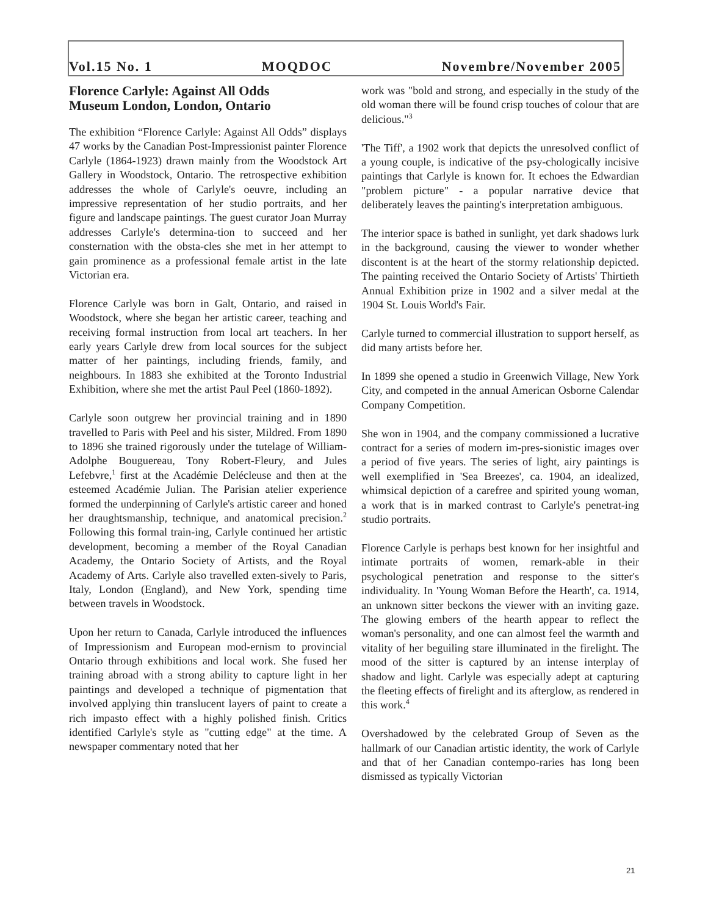Vol.15 No. 1 MOQDOC Novembre/November 2005
Florence Carlyle: Against All Odds
Museum London, London, Ontario
The exhibition “Florence Carlyle: Against All Odds” displays 47 works by the Canadian Post-Impressionist painter Florence Carlyle (1864-1923) drawn mainly from the Woodstock Art Gallery in Woodstock, Ontario. The retrospective exhibition addresses the whole of Carlyle's oeuvre, including an impressive representation of her studio portraits, and her figure and landscape paintings. The guest curator Joan Murray addresses Carlyle's determina-tion to succeed and her consternation with the obsta-cles she met in her attempt to gain prominence as a professional female artist in the late Victorian era.
Florence Carlyle was born in Galt, Ontario, and raised in Woodstock, where she began her artistic career, teaching and receiving formal instruction from local art teachers. In her early years Carlyle drew from local sources for the subject matter of her paintings, including friends, family, and neighbours. In 1883 she exhibited at the Toronto Industrial Exhibition, where she met the artist Paul Peel (1860-1892).
Carlyle soon outgrew her provincial training and in 1890 travelled to Paris with Peel and his sister, Mildred. From 1890 to 1896 she trained rigorously under the tutelage of William-Adolphe Bouguereau, Tony Robert-Fleury, and Jules Lefebvre,<sup>1</sup> first at the Académie Delécleuse and then at the esteemed Académie Julian. The Parisian atelier experience formed the underpinning of Carlyle's artistic career and honed her draughtsmanship, technique, and anatomical precision.<sup>2</sup> Following this formal train-ing, Carlyle continued her artistic development, becoming a member of the Royal Canadian Academy, the Ontario Society of Artists, and the Royal Academy of Arts. Carlyle also travelled exten-sively to Paris, Italy, London (England), and New York, spending time between travels in Woodstock.
Upon her return to Canada, Carlyle introduced the influences of Impressionism and European mod-ernism to provincial Ontario through exhibitions and local work. She fused her training abroad with a strong ability to capture light in her paintings and developed a technique of pigmentation that involved applying thin translucent layers of paint to create a rich impasto effect with a highly polished finish. Critics identified Carlyle's style as "cutting edge" at the time. A newspaper commentary noted that her
work was "bold and strong, and especially in the study of the old woman there will be found crisp touches of colour that are delicious."<sup>3</sup>
'The Tiff', a 1902 work that depicts the unresolved conflict of a young couple, is indicative of the psy-chologically incisive paintings that Carlyle is known for. It echoes the Edwardian "problem picture" - a popular narrative device that deliberately leaves the painting's interpretation ambiguous.
The interior space is bathed in sunlight, yet dark shadows lurk in the background, causing the viewer to wonder whether discontent is at the heart of the stormy relationship depicted. The painting received the Ontario Society of Artists' Thirtieth Annual Exhibition prize in 1902 and a silver medal at the 1904 St. Louis World's Fair.
Carlyle turned to commercial illustration to support herself, as did many artists before her.
In 1899 she opened a studio in Greenwich Village, New York City, and competed in the annual American Osborne Calendar Company Competition.
She won in 1904, and the company commissioned a lucrative contract for a series of modern im-pres-sionistic images over a period of five years. The series of light, airy paintings is well exemplified in 'Sea Breezes', ca. 1904, an idealized, whimsical depiction of a carefree and spirited young woman, a work that is in marked contrast to Carlyle's penetrat-ing studio portraits.
Florence Carlyle is perhaps best known for her insightful and intimate portraits of women, remark-able in their psychological penetration and response to the sitter's individuality. In 'Young Woman Before the Hearth', ca. 1914, an unknown sitter beckons the viewer with an inviting gaze. The glowing embers of the hearth appear to reflect the woman's personality, and one can almost feel the warmth and vitality of her beguiling stare illuminated in the firelight. The mood of the sitter is captured by an intense interplay of shadow and light. Carlyle was especially adept at capturing the fleeting effects of firelight and its afterglow, as rendered in this work.<sup>4</sup>
Overshadowed by the celebrated Group of Seven as the hallmark of our Canadian artistic identity, the work of Carlyle and that of her Canadian contempo-raries has long been dismissed as typically Victorian
21